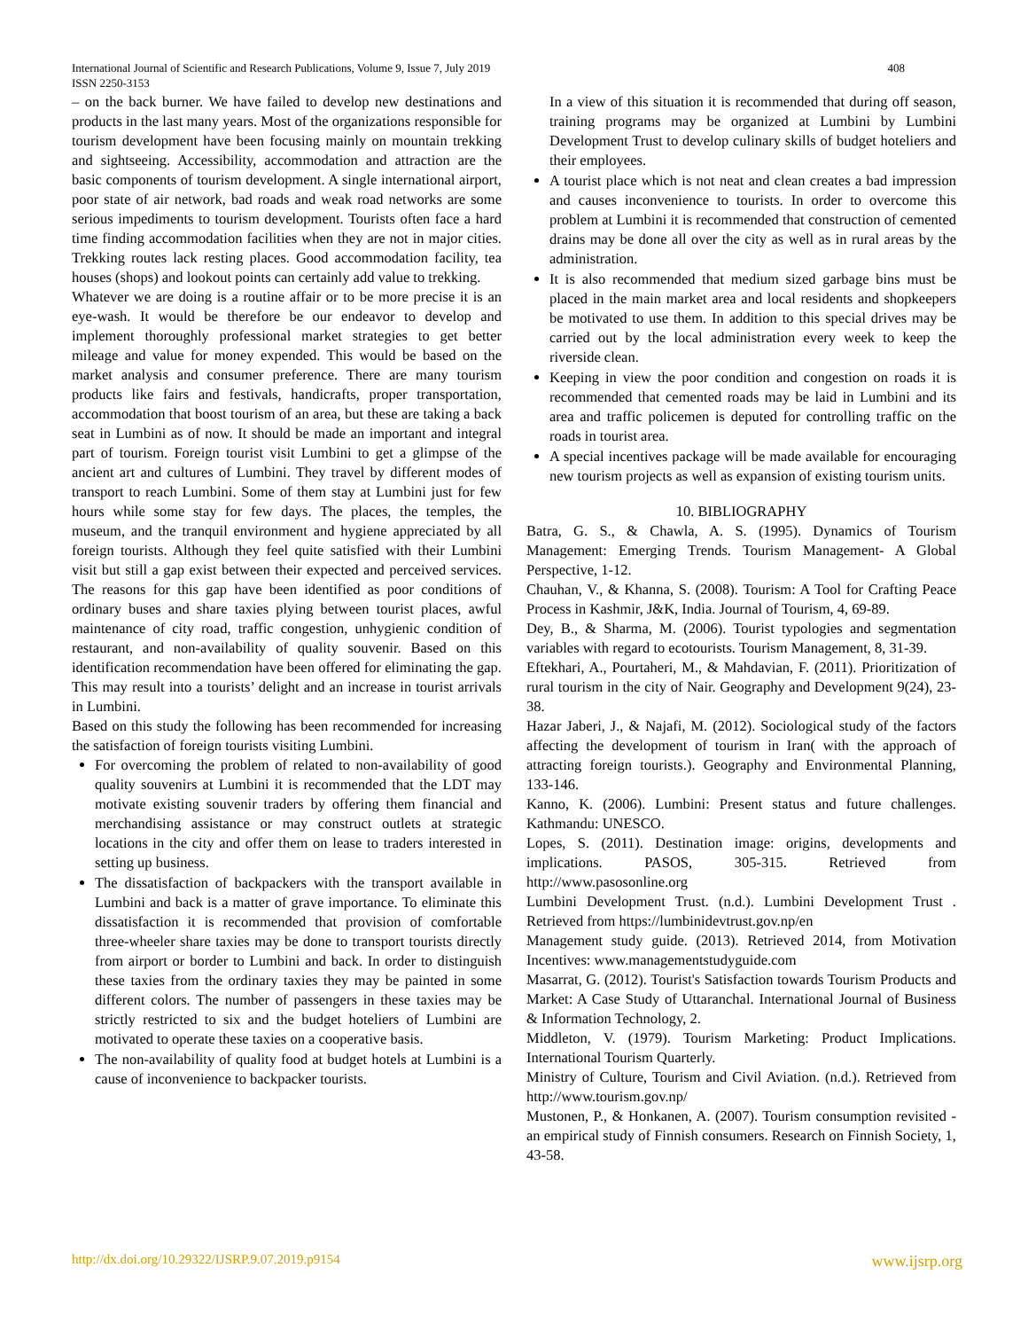International Journal of Scientific and Research Publications, Volume 9, Issue 7, July 2019
ISSN 2250-3153
408
– on the back burner. We have failed to develop new destinations and products in the last many years. Most of the organizations responsible for tourism development have been focusing mainly on mountain trekking and sightseeing. Accessibility, accommodation and attraction are the basic components of tourism development. A single international airport, poor state of air network, bad roads and weak road networks are some serious impediments to tourism development. Tourists often face a hard time finding accommodation facilities when they are not in major cities. Trekking routes lack resting places. Good accommodation facility, tea houses (shops) and lookout points can certainly add value to trekking.
Whatever we are doing is a routine affair or to be more precise it is an eye-wash. It would be therefore be our endeavor to develop and implement thoroughly professional market strategies to get better mileage and value for money expended. This would be based on the market analysis and consumer preference. There are many tourism products like fairs and festivals, handicrafts, proper transportation, accommodation that boost tourism of an area, but these are taking a back seat in Lumbini as of now. It should be made an important and integral part of tourism. Foreign tourist visit Lumbini to get a glimpse of the ancient art and cultures of Lumbini. They travel by different modes of transport to reach Lumbini. Some of them stay at Lumbini just for few hours while some stay for few days. The places, the temples, the museum, and the tranquil environment and hygiene appreciated by all foreign tourists. Although they feel quite satisfied with their Lumbini visit but still a gap exist between their expected and perceived services. The reasons for this gap have been identified as poor conditions of ordinary buses and share taxies plying between tourist places, awful maintenance of city road, traffic congestion, unhygienic condition of restaurant, and non-availability of quality souvenir. Based on this identification recommendation have been offered for eliminating the gap. This may result into a tourists’ delight and an increase in tourist arrivals in Lumbini.
Based on this study the following has been recommended for increasing the satisfaction of foreign tourists visiting Lumbini.
For overcoming the problem of related to non-availability of good quality souvenirs at Lumbini it is recommended that the LDT may motivate existing souvenir traders by offering them financial and merchandising assistance or may construct outlets at strategic locations in the city and offer them on lease to traders interested in setting up business.
The dissatisfaction of backpackers with the transport available in Lumbini and back is a matter of grave importance. To eliminate this dissatisfaction it is recommended that provision of comfortable three-wheeler share taxies may be done to transport tourists directly from airport or border to Lumbini and back. In order to distinguish these taxies from the ordinary taxies they may be painted in some different colors. The number of passengers in these taxies may be strictly restricted to six and the budget hoteliers of Lumbini are motivated to operate these taxies on a cooperative basis.
The non-availability of quality food at budget hotels at Lumbini is a cause of inconvenience to backpacker tourists.
In a view of this situation it is recommended that during off season, training programs may be organized at Lumbini by Lumbini Development Trust to develop culinary skills of budget hoteliers and their employees.
A tourist place which is not neat and clean creates a bad impression and causes inconvenience to tourists. In order to overcome this problem at Lumbini it is recommended that construction of cemented drains may be done all over the city as well as in rural areas by the administration.
It is also recommended that medium sized garbage bins must be placed in the main market area and local residents and shopkeepers be motivated to use them. In addition to this special drives may be carried out by the local administration every week to keep the riverside clean.
Keeping in view the poor condition and congestion on roads it is recommended that cemented roads may be laid in Lumbini and its area and traffic policemen is deputed for controlling traffic on the roads in tourist area.
A special incentives package will be made available for encouraging new tourism projects as well as expansion of existing tourism units.
10. BIBLIOGRAPHY
Batra, G. S., & Chawla, A. S. (1995). Dynamics of Tourism Management: Emerging Trends. Tourism Management- A Global Perspective, 1-12.
Chauhan, V., & Khanna, S. (2008). Tourism: A Tool for Crafting Peace Process in Kashmir, J&K, India. Journal of Tourism, 4, 69-89.
Dey, B., & Sharma, M. (2006). Tourist typologies and segmentation variables with regard to ecotourists. Tourism Management, 8, 31-39.
Eftekhari, A., Pourtaheri, M., & Mahdavian, F. (2011). Prioritization of rural tourism in the city of Nair. Geography and Development 9(24), 23-38.
Hazar Jaberi, J., & Najafi, M. (2012). Sociological study of the factors affecting the development of tourism in Iran( with the approach of attracting foreign tourists.). Geography and Environmental Planning, 133-146.
Kanno, K. (2006). Lumbini: Present status and future challenges. Kathmandu: UNESCO.
Lopes, S. (2011). Destination image: origins, developments and implications. PASOS, 305-315. Retrieved from http://www.pasosonline.org
Lumbini Development Trust. (n.d.). Lumbini Development Trust . Retrieved from https://lumbinidevtrust.gov.np/en
Management study guide. (2013). Retrieved 2014, from Motivation Incentives: www.managementstudyguide.com
Masarrat, G. (2012). Tourist's Satisfaction towards Tourism Products and Market: A Case Study of Uttaranchal. International Journal of Business & Information Technology, 2.
Middleton, V. (1979). Tourism Marketing: Product Implications. International Tourism Quarterly.
Ministry of Culture, Tourism and Civil Aviation. (n.d.). Retrieved from http://www.tourism.gov.np/
Mustonen, P., & Honkanen, A. (2007). Tourism consumption revisited - an empirical study of Finnish consumers. Research on Finnish Society, 1, 43-58.
http://dx.doi.org/10.29322/IJSRP.9.07.2019.p9154 www.ijsrp.org